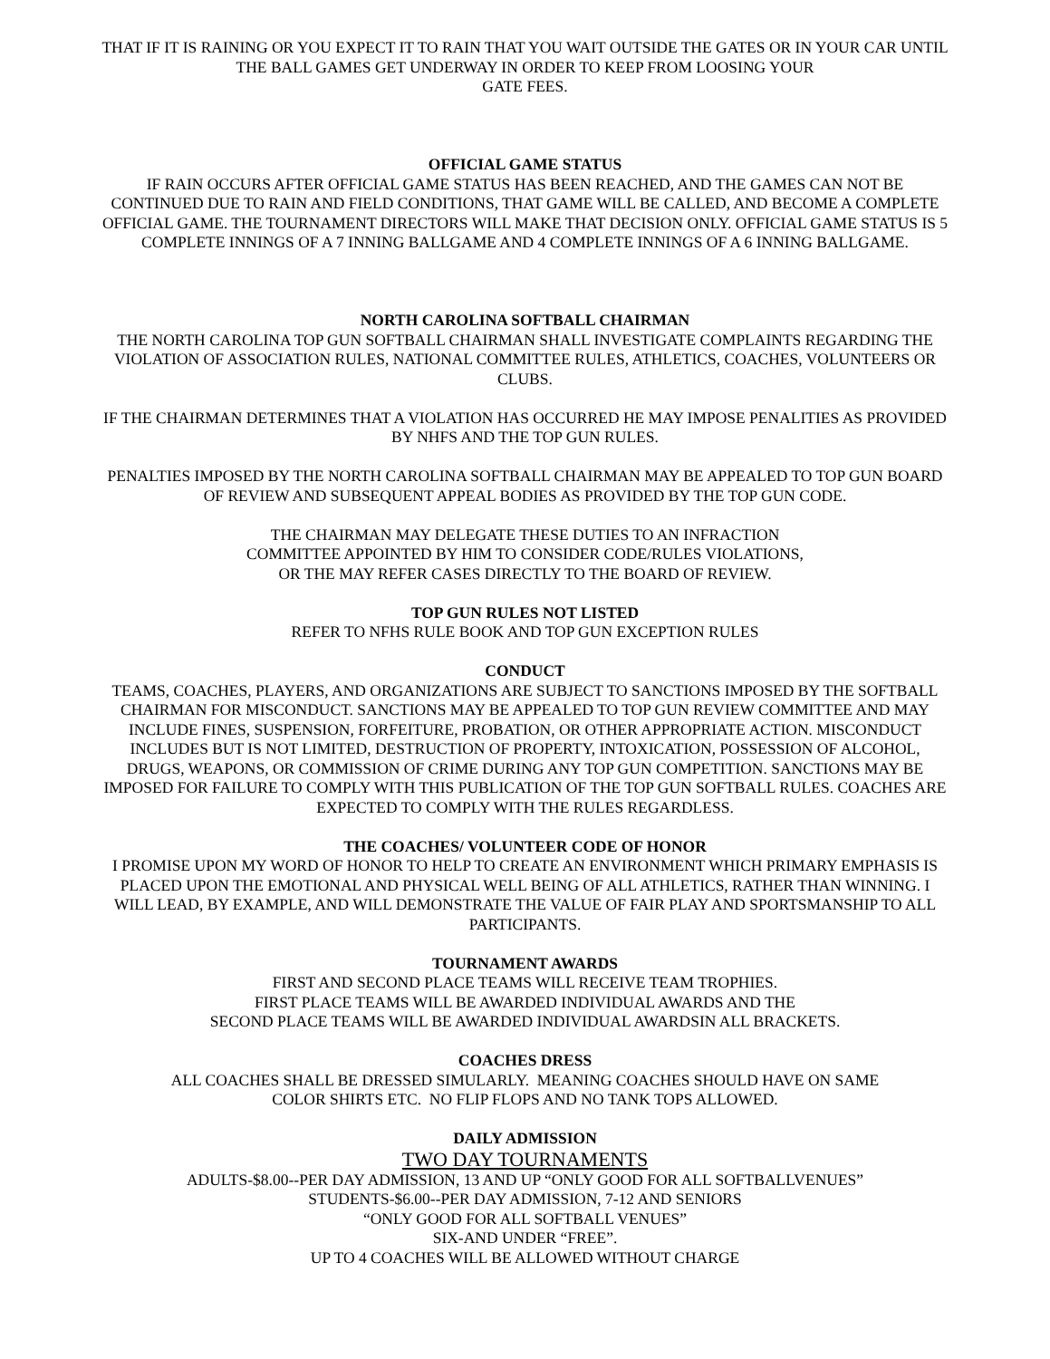THAT IF IT IS RAINING OR YOU EXPECT IT TO RAIN THAT YOU WAIT OUTSIDE THE GATES OR IN YOUR CAR UNTIL THE BALL GAMES GET UNDERWAY IN ORDER TO KEEP FROM LOOSING YOUR
GATE FEES.
OFFICIAL GAME STATUS
IF RAIN OCCURS AFTER OFFICIAL GAME STATUS HAS BEEN REACHED, AND THE GAMES CAN NOT BE CONTINUED DUE TO RAIN AND FIELD CONDITIONS, THAT GAME WILL BE CALLED, AND BECOME A COMPLETE OFFICIAL GAME. THE TOURNAMENT DIRECTORS WILL MAKE THAT DECISION ONLY. OFFICIAL GAME STATUS IS 5 COMPLETE INNINGS OF A 7 INNING BALLGAME AND 4 COMPLETE INNINGS OF A 6 INNING BALLGAME.
NORTH CAROLINA SOFTBALL CHAIRMAN
THE NORTH CAROLINA TOP GUN SOFTBALL CHAIRMAN SHALL INVESTIGATE COMPLAINTS REGARDING THE VIOLATION OF ASSOCIATION RULES, NATIONAL COMMITTEE RULES, ATHLETICS, COACHES, VOLUNTEERS OR CLUBS.
IF THE CHAIRMAN DETERMINES THAT A VIOLATION HAS OCCURRED HE MAY IMPOSE PENALITIES AS PROVIDED BY NHFS AND THE TOP GUN RULES.
PENALTIES IMPOSED BY THE NORTH CAROLINA SOFTBALL CHAIRMAN MAY BE APPEALED TO TOP GUN BOARD OF REVIEW AND SUBSEQUENT APPEAL BODIES AS PROVIDED BY THE TOP GUN CODE.
THE CHAIRMAN MAY DELEGATE THESE DUTIES TO AN INFRACTION
COMMITTEE APPOINTED BY HIM TO CONSIDER CODE/RULES VIOLATIONS,
OR THE MAY REFER CASES DIRECTLY TO THE BOARD OF REVIEW.
TOP GUN RULES NOT LISTED
REFER TO NFHS RULE BOOK AND TOP GUN EXCEPTION RULES
CONDUCT
TEAMS, COACHES, PLAYERS, AND ORGANIZATIONS ARE SUBJECT TO SANCTIONS IMPOSED BY THE SOFTBALL CHAIRMAN FOR MISCONDUCT. SANCTIONS MAY BE APPEALED TO TOP GUN REVIEW COMMITTEE AND MAY INCLUDE FINES, SUSPENSION, FORFEITURE, PROBATION, OR OTHER APPROPRIATE ACTION. MISCONDUCT INCLUDES BUT IS NOT LIMITED, DESTRUCTION OF PROPERTY, INTOXICATION, POSSESSION OF ALCOHOL, DRUGS, WEAPONS, OR COMMISSION OF CRIME DURING ANY TOP GUN COMPETITION. SANCTIONS MAY BE IMPOSED FOR FAILURE TO COMPLY WITH THIS PUBLICATION OF THE TOP GUN SOFTBALL RULES. COACHES ARE EXPECTED TO COMPLY WITH THE RULES REGARDLESS.
THE COACHES/ VOLUNTEER CODE OF HONOR
I PROMISE UPON MY WORD OF HONOR TO HELP TO CREATE AN ENVIRONMENT WHICH PRIMARY EMPHASIS IS PLACED UPON THE EMOTIONAL AND PHYSICAL WELL BEING OF ALL ATHLETICS, RATHER THAN WINNING. I WILL LEAD, BY EXAMPLE, AND WILL DEMONSTRATE THE VALUE OF FAIR PLAY AND SPORTSMANSHIP TO ALL PARTICIPANTS.
TOURNAMENT AWARDS
FIRST AND SECOND PLACE TEAMS WILL RECEIVE TEAM TROPHIES.
FIRST PLACE TEAMS WILL BE AWARDED INDIVIDUAL AWARDS AND THE
SECOND PLACE TEAMS WILL BE AWARDED INDIVIDUAL AWARDSIN ALL BRACKETS.
COACHES DRESS
ALL COACHES SHALL BE DRESSED SIMULARLY. MEANING COACHES SHOULD HAVE ON SAME
COLOR SHIRTS ETC. NO FLIP FLOPS AND NO TANK TOPS ALLOWED.
DAILY ADMISSION
TWO DAY TOURNAMENTS
ADULTS-$8.00--PER DAY ADMISSION, 13 AND UP “ONLY GOOD FOR ALL SOFTBALLVENUES”
STUDENTS-$6.00--PER DAY ADMISSION, 7-12 AND SENIORS
“ONLY GOOD FOR ALL SOFTBALL VENUES”
SIX-AND UNDER “FREE”.
UP TO 4 COACHES WILL BE ALLOWED WITHOUT CHARGE